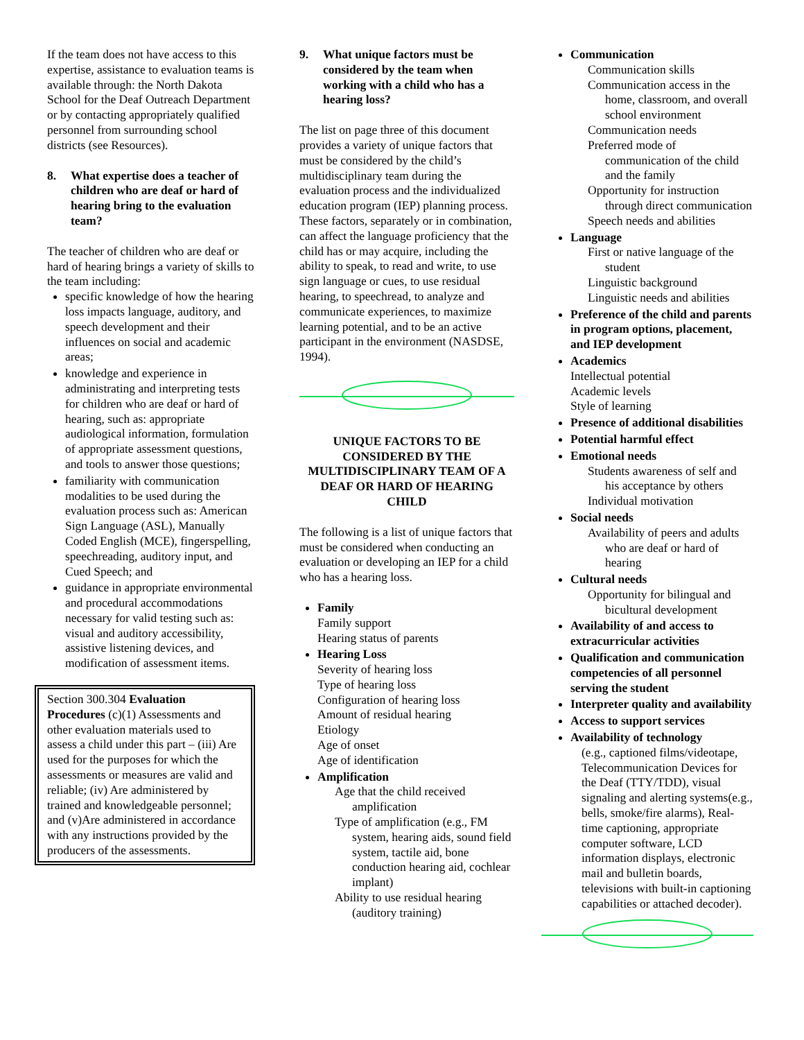If the team does not have access to this expertise, assistance to evaluation teams is available through: the North Dakota School for the Deaf Outreach Department or by contacting appropriately qualified personnel from surrounding school districts (see Resources).
8. What expertise does a teacher of children who are deaf or hard of hearing bring to the evaluation team?
The teacher of children who are deaf or hard of hearing brings a variety of skills to the team including:
specific knowledge of how the hearing loss impacts language, auditory, and speech development and their influences on social and academic areas;
knowledge and experience in administrating and interpreting tests for children who are deaf or hard of hearing, such as: appropriate audiological information, formulation of appropriate assessment questions, and tools to answer those questions;
familiarity with communication modalities to be used during the evaluation process such as: American Sign Language (ASL), Manually Coded English (MCE), fingerspelling, speechreading, auditory input, and Cued Speech; and
guidance in appropriate environmental and procedural accommodations necessary for valid testing such as: visual and auditory accessibility, assistive listening devices, and modification of assessment items.
Section 300.304 Evaluation Procedures (c)(1) Assessments and other evaluation materials used to assess a child under this part – (iii) Are used for the purposes for which the assessments or measures are valid and reliable; (iv) Are administered by trained and knowledgeable personnel; and (v)Are administered in accordance with any instructions provided by the producers of the assessments.
9. What unique factors must be considered by the team when working with a child who has a hearing loss?
The list on page three of this document provides a variety of unique factors that must be considered by the child’s multidisciplinary team during the evaluation process and the individualized education program (IEP) planning process. These factors, separately or in combination, can affect the language proficiency that the child has or may acquire, including the ability to speak, to read and write, to use sign language or cues, to use residual hearing, to speechread, to analyze and communicate experiences, to maximize learning potential, and to be an active participant in the environment (NASDSE, 1994).
UNIQUE FACTORS TO BE CONSIDERED BY THE MULTIDISCIPLINARY TEAM OF A DEAF OR HARD OF HEARING CHILD
The following is a list of unique factors that must be considered when conducting an evaluation or developing an IEP for a child who has a hearing loss.
Family
Family support
Hearing status of parents
Hearing Loss
Severity of hearing loss
Type of hearing loss
Configuration of hearing loss
Amount of residual hearing
Etiology
Age of onset
Age of identification
Amplification
Age that the child received amplification
Type of amplification (e.g., FM system, hearing aids, sound field system, tactile aid, bone conduction hearing aid, cochlear implant)
Ability to use residual hearing (auditory training)
Communication
Communication skills
Communication access in the home, classroom, and overall school environment
Communication needs
Preferred mode of communication of the child and the family
Opportunity for instruction through direct communication
Speech needs and abilities
Language
First or native language of the student
Linguistic background
Linguistic needs and abilities
Preference of the child and parents in program options, placement, and IEP development
Academics
Intellectual potential
Academic levels
Style of learning
Presence of additional disabilities
Potential harmful effect
Emotional needs
Students awareness of self and his acceptance by others
Individual motivation
Social needs
Availability of peers and adults who are deaf or hard of hearing
Cultural needs
Opportunity for bilingual and bicultural development
Availability of and access to extracurricular activities
Qualification and communication competencies of all personnel serving the student
Interpreter quality and availability
Access to support services
Availability of technology
(e.g., captioned films/videotape, Telecommunication Devices for the Deaf (TTY/TDD), visual signaling and alerting systems(e.g., bells, smoke/fire alarms), Real-time captioning, appropriate computer software, LCD information displays, electronic mail and bulletin boards, televisions with built-in captioning capabilities or attached decoder).